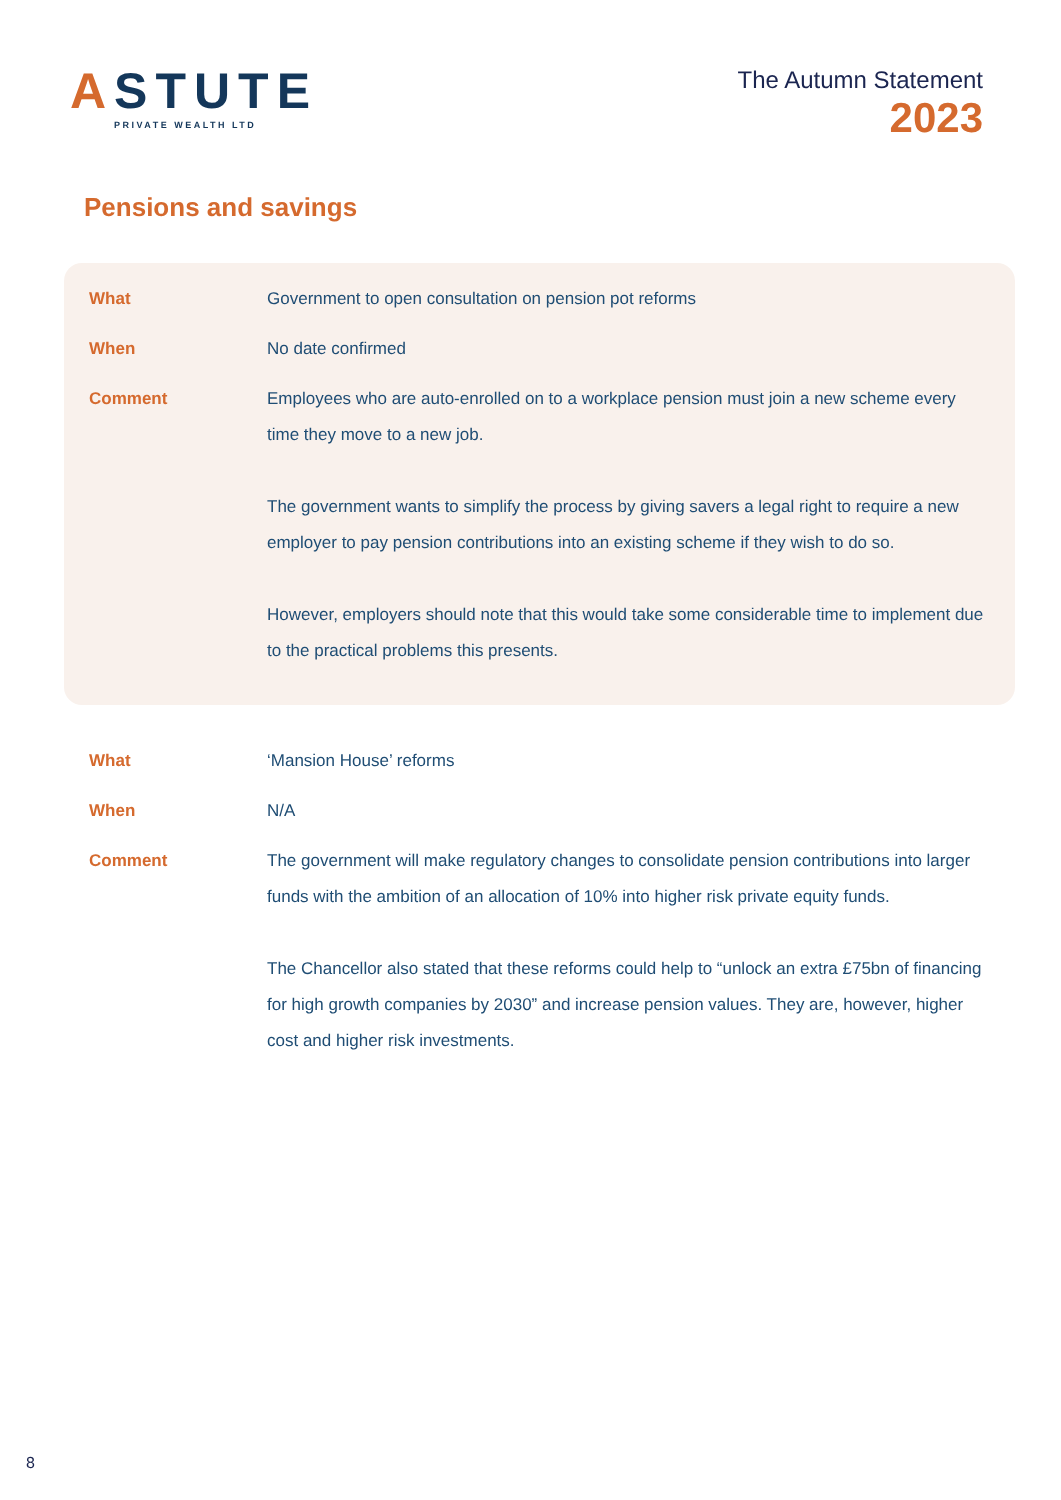ASTUTE
PRIVATE WEALTH LTD
The Autumn Statement
2023
Pensions and savings
What
Government to open consultation on pension pot reforms
When
No date confirmed
Comment
Employees who are auto-enrolled on to a workplace pension must join a new scheme every time they move to a new job.
The government wants to simplify the process by giving savers a legal right to require a new employer to pay pension contributions into an existing scheme if they wish to do so.
However, employers should note that this would take some considerable time to implement due to the practical problems this presents.
What
‘Mansion House’ reforms
When
N/A
Comment
The government will make regulatory changes to consolidate pension contributions into larger funds with the ambition of an allocation of 10% into higher risk private equity funds.
The Chancellor also stated that these reforms could help to “unlock an extra £75bn of financing for high growth companies by 2030” and increase pension values. They are, however, higher cost and higher risk investments.
8